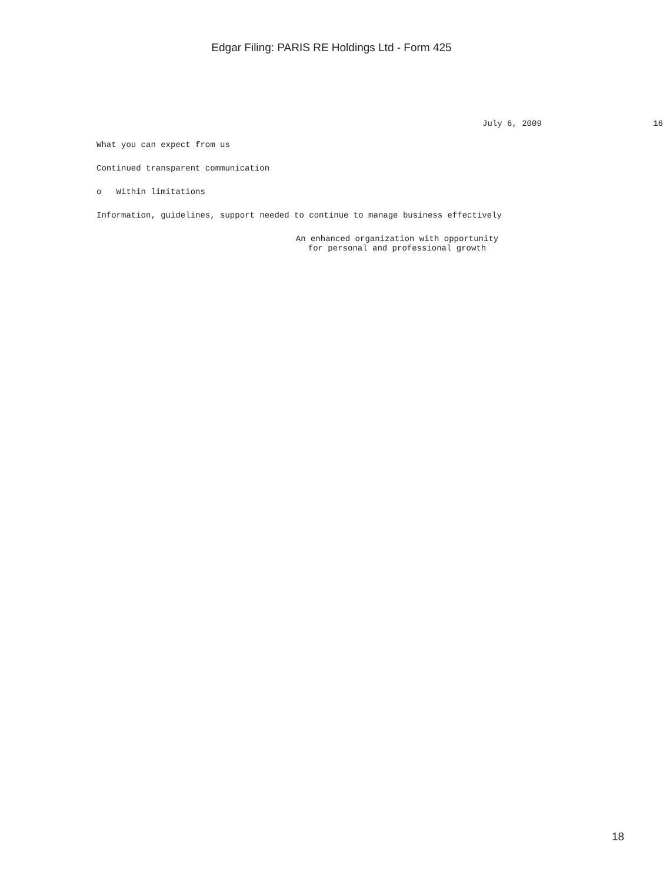Edgar Filing: PARIS RE Holdings Ltd - Form 425
July 6, 2009 16
What you can expect from us
Continued transparent communication
o Within limitations
Information, guidelines, support needed to continue to manage business effectively
An enhanced organization with opportunity
for personal and professional growth
18